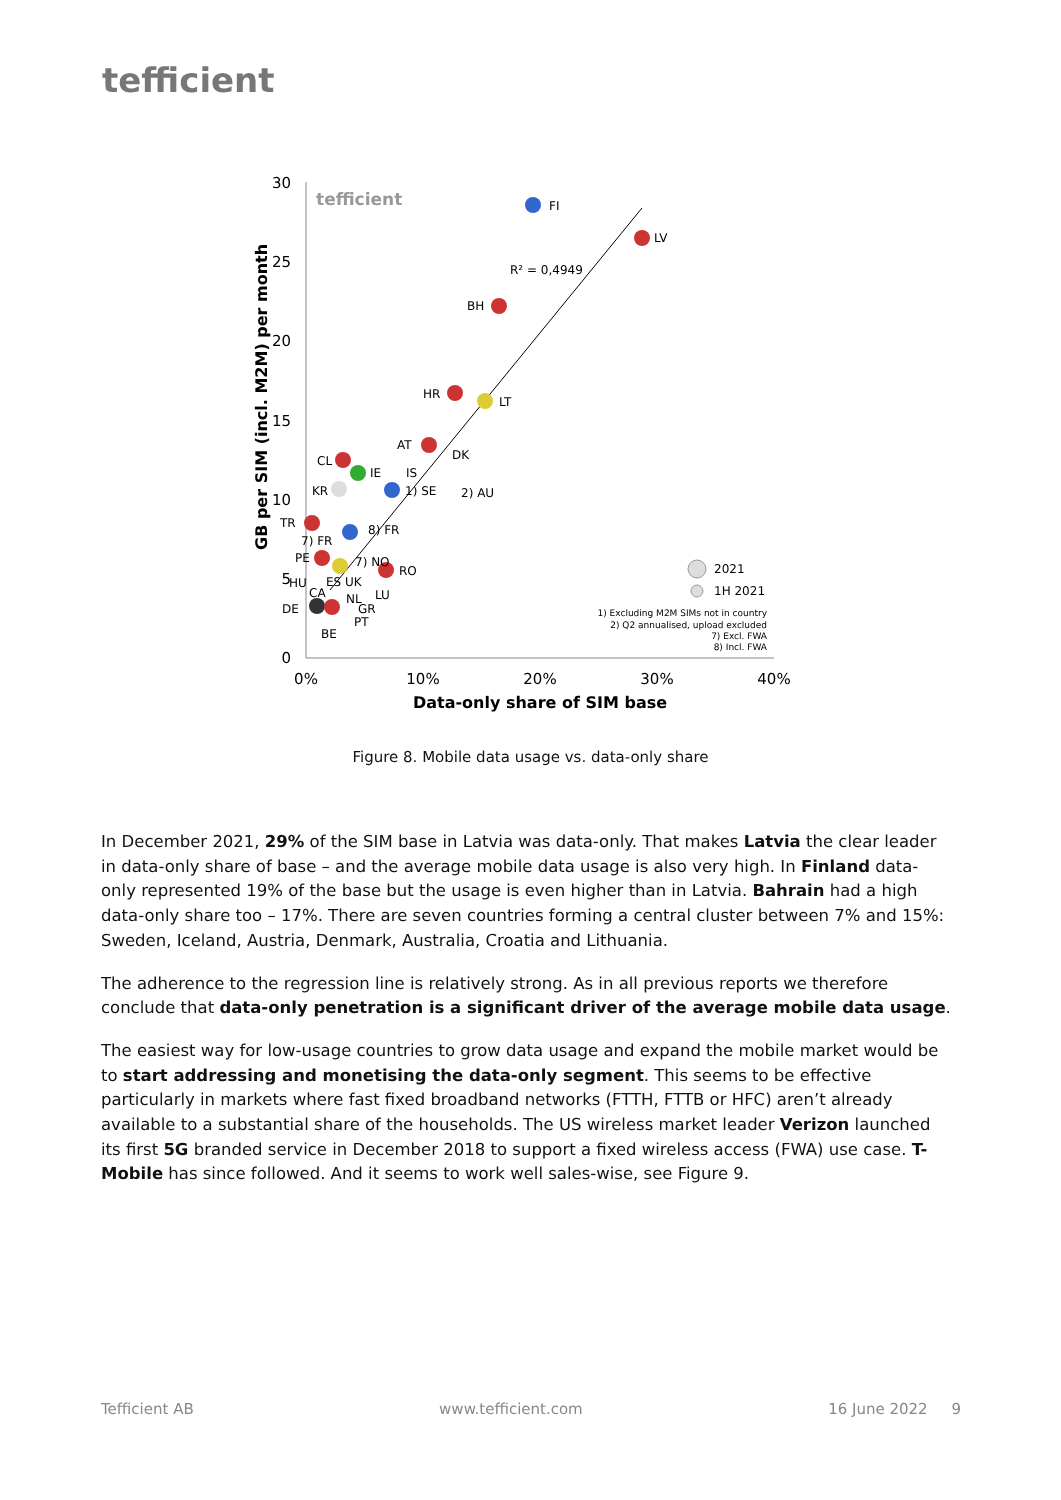tefficient
30
25
20
15
10
5
0
0%
10%
20%
30%
40%
Data-only share of SIM base
GB per SIM (incl. M2M) per month
tefficient
R² = 0,4949
FI
LV
BH
HR
LT
AT
DK
CL
IE
IS
1) SE
2) AU
KR
TR
8) FR
7) FR
PE
7) NO
RO
HU
ES UK
CA
NL
LU
DE
GR
PT
BE
2021
1H 2021
1) Excluding M2M SIMs not in country
2) Q2 annualised, upload excluded
7) Excl. FWA
8) Incl. FWA
Figure 8. Mobile data usage vs. data-only share
In December 2021, 29% of the SIM base in Latvia was data-only. That makes Latvia the clear leader in data-only share of base – and the average mobile data usage is also very high. In Finland data-only represented 19% of the base but the usage is even higher than in Latvia. Bahrain had a high data-only share too – 17%. There are seven countries forming a central cluster between 7% and 15%: Sweden, Iceland, Austria, Denmark, Australia, Croatia and Lithuania.
The adherence to the regression line is relatively strong. As in all previous reports we therefore conclude that data-only penetration is a significant driver of the average mobile data usage.
The easiest way for low-usage countries to grow data usage and expand the mobile market would be to start addressing and monetising the data-only segment. This seems to be effective particularly in markets where fast fixed broadband networks (FTTH, FTTB or HFC) aren’t already available to a substantial share of the households. The US wireless market leader Verizon launched its first 5G branded service in December 2018 to support a fixed wireless access (FWA) use case. T-Mobile has since followed. And it seems to work well sales-wise, see Figure 9.
Tefficient AB www.tefficient.com 16 June 2022 9